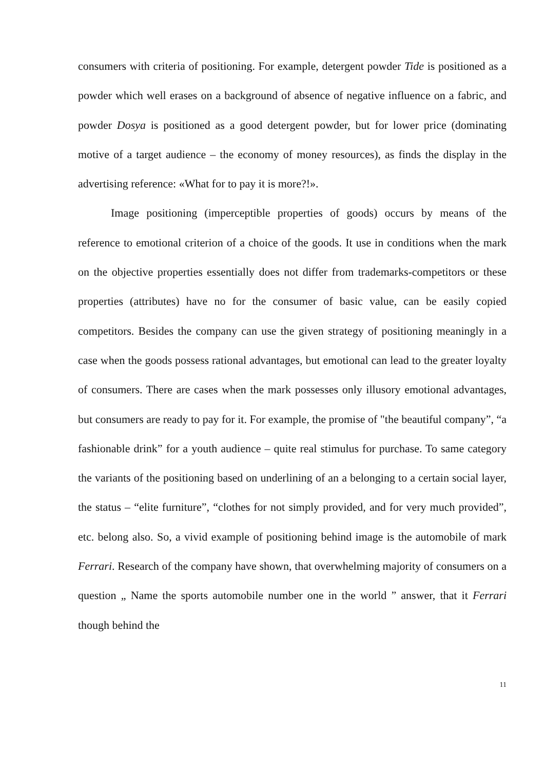consumers with criteria of positioning. For example, detergent powder Tide is positioned as a powder which well erases on a background of absence of negative influence on a fabric, and powder Dosya is positioned as a good detergent powder, but for lower price (dominating motive of a target audience – the economy of money resources), as finds the display in the advertising reference: «What for to pay it is more?!».
Image positioning (imperceptible properties of goods) occurs by means of the reference to emotional criterion of a choice of the goods. It use in conditions when the mark on the objective properties essentially does not differ from trademarks-competitors or these properties (attributes) have no for the consumer of basic value, can be easily copied competitors. Besides the company can use the given strategy of positioning meaningly in a case when the goods possess rational advantages, but emotional can lead to the greater loyalty of consumers. There are cases when the mark possesses only illusory emotional advantages, but consumers are ready to pay for it. For example, the promise of "the beautiful company”, “a fashionable drink” for a youth audience – quite real stimulus for purchase. To same category the variants of the positioning based on underlining of an a belonging to a certain social layer, the status – “elite furniture”, “clothes for not simply provided, and for very much provided”, etc. belong also. So, a vivid example of positioning behind image is the automobile of mark Ferrari. Research of the company have shown, that overwhelming majority of consumers on a question „ Name the sports automobile number one in the world ” answer, that it Ferrari though behind the
11